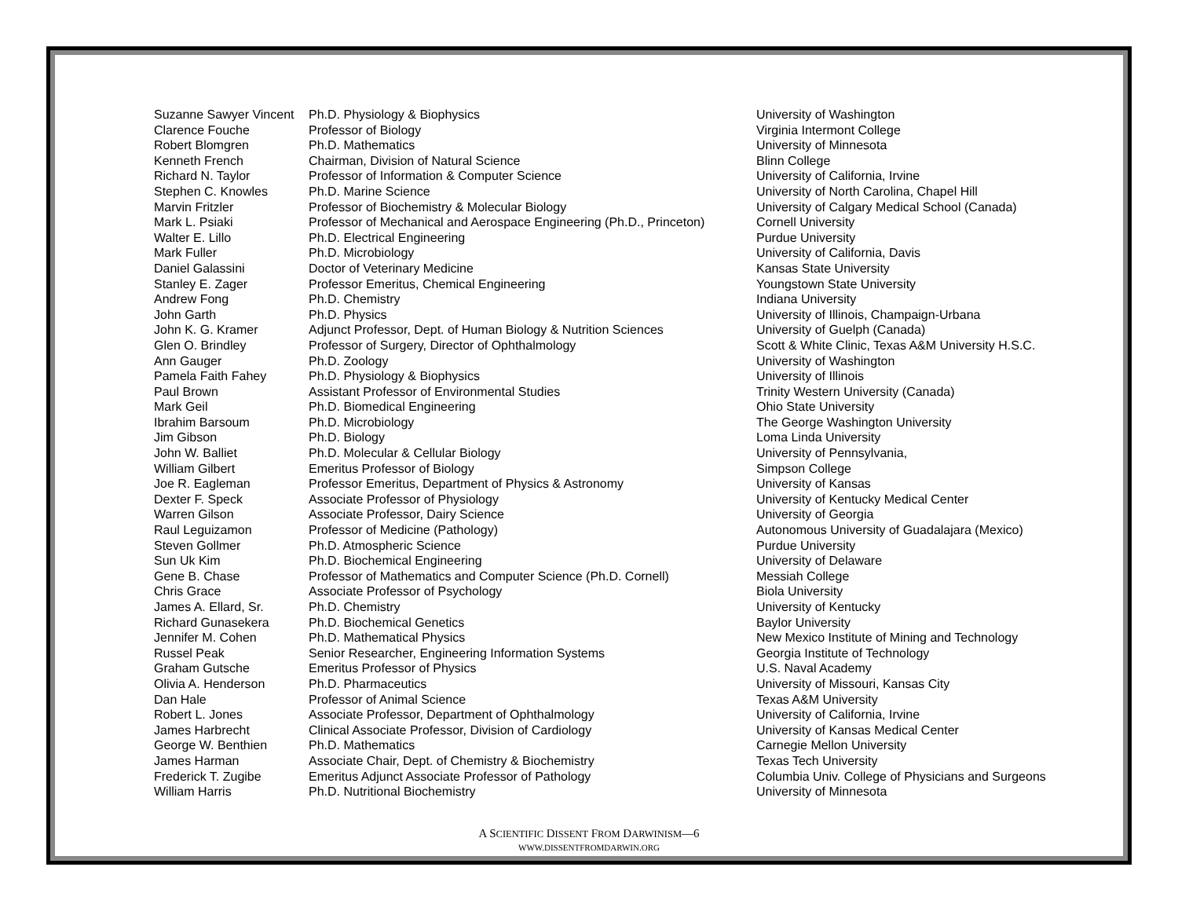| Suzanne Sawyer Vincent | Ph.D. Physiology & Biophysics | University of Washington |
| Clarence Fouche | Professor of Biology | Virginia Intermont College |
| Robert Blomgren | Ph.D. Mathematics | University of Minnesota |
| Kenneth French | Chairman, Division of Natural Science | Blinn College |
| Richard N. Taylor | Professor of Information & Computer Science | University of California, Irvine |
| Stephen C. Knowles | Ph.D. Marine Science | University of North Carolina, Chapel Hill |
| Marvin Fritzler | Professor of Biochemistry & Molecular Biology | University of Calgary Medical School (Canada) |
| Mark L. Psiaki | Professor of Mechanical and Aerospace Engineering (Ph.D., Princeton) | Cornell University |
| Walter E. Lillo | Ph.D. Electrical Engineering | Purdue University |
| Mark Fuller | Ph.D. Microbiology | University of California, Davis |
| Daniel Galassini | Doctor of Veterinary Medicine | Kansas State University |
| Stanley E. Zager | Professor Emeritus, Chemical Engineering | Youngstown State University |
| Andrew Fong | Ph.D. Chemistry | Indiana University |
| John Garth | Ph.D. Physics | University of Illinois, Champaign-Urbana |
| John K. G. Kramer | Adjunct Professor, Dept. of Human Biology & Nutrition Sciences | University of Guelph (Canada) |
| Glen O. Brindley | Professor of Surgery, Director of Ophthalmology | Scott & White Clinic, Texas A&M University H.S.C. |
| Ann Gauger | Ph.D. Zoology | University of Washington |
| Pamela Faith Fahey | Ph.D. Physiology & Biophysics | University of Illinois |
| Paul Brown | Assistant Professor of Environmental Studies | Trinity Western University (Canada) |
| Mark Geil | Ph.D. Biomedical Engineering | Ohio State University |
| Ibrahim Barsoum | Ph.D. Microbiology | The George Washington University |
| Jim Gibson | Ph.D. Biology | Loma Linda University |
| John W. Balliet | Ph.D. Molecular & Cellular Biology | University of Pennsylvania, |
| William Gilbert | Emeritus Professor of Biology | Simpson College |
| Joe R. Eagleman | Professor Emeritus, Department of Physics & Astronomy | University of Kansas |
| Dexter F. Speck | Associate Professor of Physiology | University of Kentucky Medical Center |
| Warren Gilson | Associate Professor, Dairy Science | University of Georgia |
| Raul Leguizamon | Professor of Medicine (Pathology) | Autonomous University of Guadalajara (Mexico) |
| Steven Gollmer | Ph.D. Atmospheric Science | Purdue University |
| Sun Uk Kim | Ph.D. Biochemical Engineering | University of Delaware |
| Gene B. Chase | Professor of Mathematics and Computer Science (Ph.D. Cornell) | Messiah College |
| Chris Grace | Associate Professor of Psychology | Biola University |
| James A. Ellard, Sr. | Ph.D. Chemistry | University of Kentucky |
| Richard Gunasekera | Ph.D. Biochemical Genetics | Baylor University |
| Jennifer M. Cohen | Ph.D. Mathematical Physics | New Mexico Institute of Mining and Technology |
| Russel Peak | Senior Researcher, Engineering Information Systems | Georgia Institute of Technology |
| Graham Gutsche | Emeritus Professor of Physics | U.S. Naval Academy |
| Olivia A. Henderson | Ph.D. Pharmaceutics | University of Missouri, Kansas City |
| Dan Hale | Professor of Animal Science | Texas A&M University |
| Robert L. Jones | Associate Professor, Department of Ophthalmology | University of California, Irvine |
| James Harbrecht | Clinical Associate Professor, Division of Cardiology | University of Kansas Medical Center |
| George W. Benthien | Ph.D. Mathematics | Carnegie Mellon University |
| James Harman | Associate Chair, Dept. of Chemistry & Biochemistry | Texas Tech University |
| Frederick T. Zugibe | Emeritus Adjunct Associate Professor of Pathology | Columbia Univ. College of Physicians and Surgeons |
| William Harris | Ph.D. Nutritional Biochemistry | University of Minnesota |
A SCIENTIFIC DISSENT FROM DARWINISM—6
WWW.DISSENTFROMDARWIN.ORG